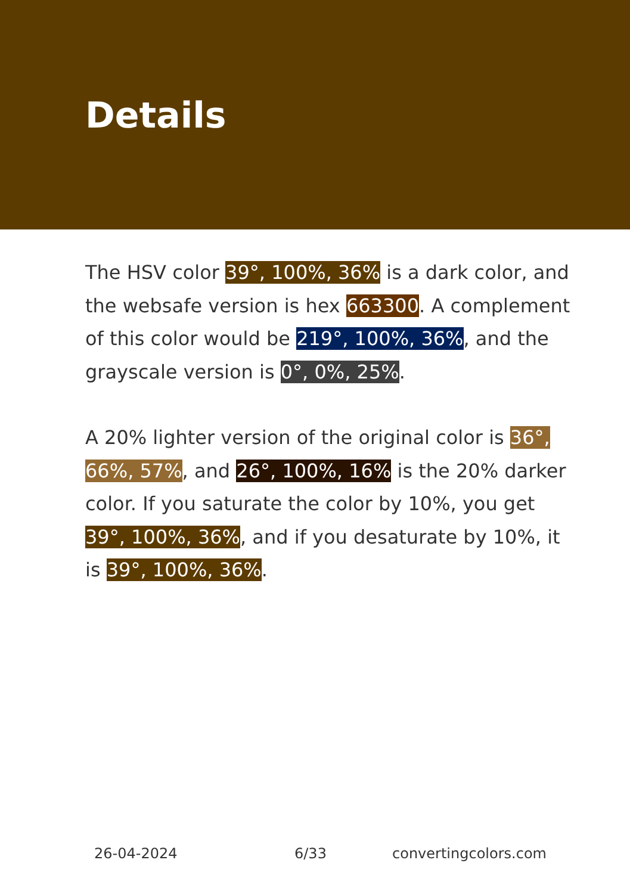Details
The HSV color 39°, 100%, 36% is a dark color, and the websafe version is hex 663300. A complement of this color would be 219°, 100%, 36%, and the grayscale version is 0°, 0%, 25%.
A 20% lighter version of the original color is 36°, 66%, 57%, and 26°, 100%, 16% is the 20% darker color. If you saturate the color by 10%, you get 39°, 100%, 36%, and if you desaturate by 10%, it is 39°, 100%, 36%.
26-04-2024 6/33 convertingcolors.com